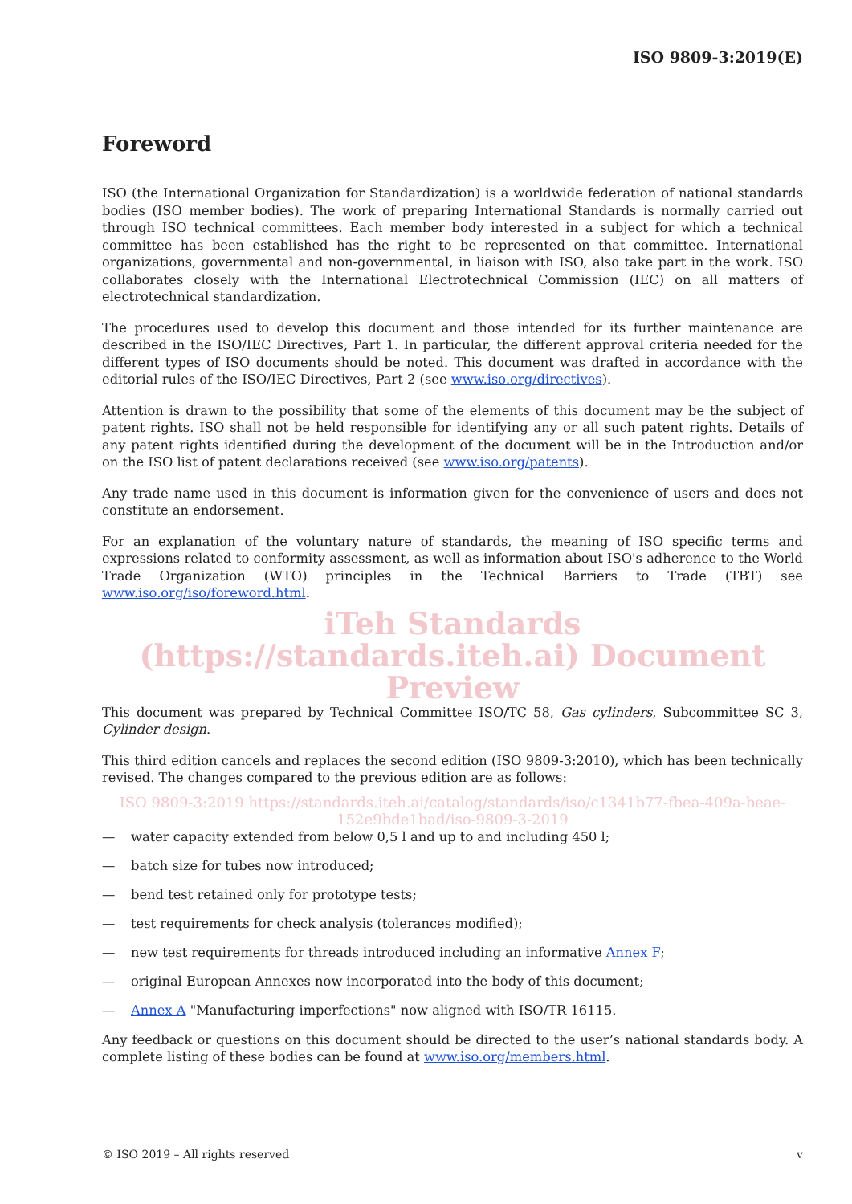ISO 9809-3:2019(E)
Foreword
ISO (the International Organization for Standardization) is a worldwide federation of national standards bodies (ISO member bodies). The work of preparing International Standards is normally carried out through ISO technical committees. Each member body interested in a subject for which a technical committee has been established has the right to be represented on that committee. International organizations, governmental and non-governmental, in liaison with ISO, also take part in the work. ISO collaborates closely with the International Electrotechnical Commission (IEC) on all matters of electrotechnical standardization.
The procedures used to develop this document and those intended for its further maintenance are described in the ISO/IEC Directives, Part 1. In particular, the different approval criteria needed for the different types of ISO documents should be noted. This document was drafted in accordance with the editorial rules of the ISO/IEC Directives, Part 2 (see www.iso.org/directives).
Attention is drawn to the possibility that some of the elements of this document may be the subject of patent rights. ISO shall not be held responsible for identifying any or all such patent rights. Details of any patent rights identified during the development of the document will be in the Introduction and/or on the ISO list of patent declarations received (see www.iso.org/patents).
Any trade name used in this document is information given for the convenience of users and does not constitute an endorsement.
For an explanation of the voluntary nature of standards, the meaning of ISO specific terms and expressions related to conformity assessment, as well as information about ISO's adherence to the World Trade Organization (WTO) principles in the Technical Barriers to Trade (TBT) see www.iso.org/iso/foreword.html.
iTeh Standards (https://standards.iteh.ai) Document Preview
This document was prepared by Technical Committee ISO/TC 58, Gas cylinders, Subcommittee SC 3, Cylinder design.
This third edition cancels and replaces the second edition (ISO 9809-3:2010), which has been technically revised. The changes compared to the previous edition are as follows:
ISO 9809-3:2019 https://standards.iteh.ai/catalog/standards/iso/c1341b77-fbea-409a-beae-152e9bde1bad/iso-9809-3-2019
— water capacity extended from below 0,5 l and up to and including 450 l;
— batch size for tubes now introduced;
— bend test retained only for prototype tests;
— test requirements for check analysis (tolerances modified);
— new test requirements for threads introduced including an informative Annex F;
— original European Annexes now incorporated into the body of this document;
— Annex A "Manufacturing imperfections" now aligned with ISO/TR 16115.
Any feedback or questions on this document should be directed to the user’s national standards body. A complete listing of these bodies can be found at www.iso.org/members.html.
© ISO 2019 – All rights reserved v